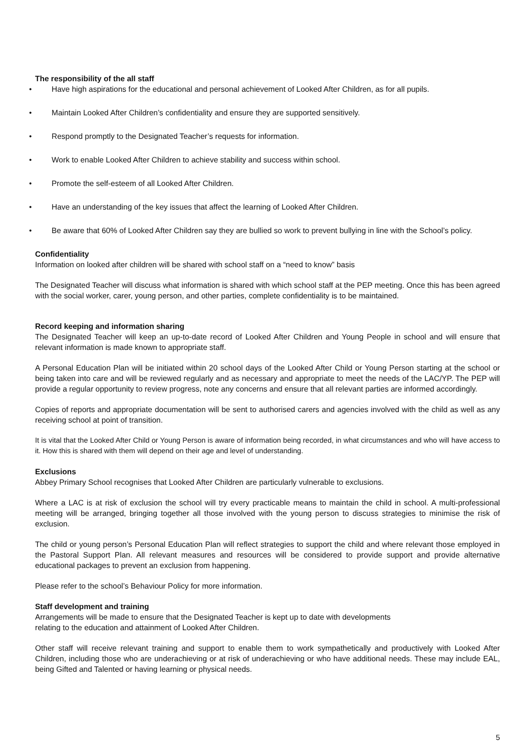The responsibility of the all staff
• Have high aspirations for the educational and personal achievement of Looked After Children, as for all pupils.
• Maintain Looked After Children’s confidentiality and ensure they are supported sensitively.
• Respond promptly to the Designated Teacher’s requests for information.
• Work to enable Looked After Children to achieve stability and success within school.
• Promote the self-esteem of all Looked After Children.
• Have an understanding of the key issues that affect the learning of Looked After Children.
• Be aware that 60% of Looked After Children say they are bullied so work to prevent bullying in line with the School’s policy.
Confidentiality
Information on looked after children will be shared with school staff on a “need to know” basis
The Designated Teacher will discuss what information is shared with which school staff at the PEP meeting. Once this has been agreed with the social worker, carer, young person, and other parties, complete confidentiality is to be maintained.
Record keeping and information sharing
The Designated Teacher will keep an up-to-date record of Looked After Children and Young People in school and will ensure that relevant information is made known to appropriate staff.
A Personal Education Plan will be initiated within 20 school days of the Looked After Child or Young Person starting at the school or being taken into care and will be reviewed regularly and as necessary and appropriate to meet the needs of the LAC/YP. The PEP will provide a regular opportunity to review progress, note any concerns and ensure that all relevant parties are informed accordingly.
Copies of reports and appropriate documentation will be sent to authorised carers and agencies involved with the child as well as any receiving school at point of transition.
It is vital that the Looked After Child or Young Person is aware of information being recorded, in what circumstances and who will have access to it. How this is shared with them will depend on their age and level of understanding.
Exclusions
Abbey Primary School recognises that Looked After Children are particularly vulnerable to exclusions.
Where a LAC is at risk of exclusion the school will try every practicable means to maintain the child in school. A multi-professional meeting will be arranged, bringing together all those involved with the young person to discuss strategies to minimise the risk of exclusion.
The child or young person’s Personal Education Plan will reflect strategies to support the child and where relevant those employed in the Pastoral Support Plan. All relevant measures and resources will be considered to provide support and provide alternative educational packages to prevent an exclusion from happening.
Please refer to the school’s Behaviour Policy for more information.
Staff development and training
Arrangements will be made to ensure that the Designated Teacher is kept up to date with developments
relating to the education and attainment of Looked After Children.
Other staff will receive relevant training and support to enable them to work sympathetically and productively with Looked After Children, including those who are underachieving or at risk of underachieving or who have additional needs. These may include EAL, being Gifted and Talented or having learning or physical needs.
5